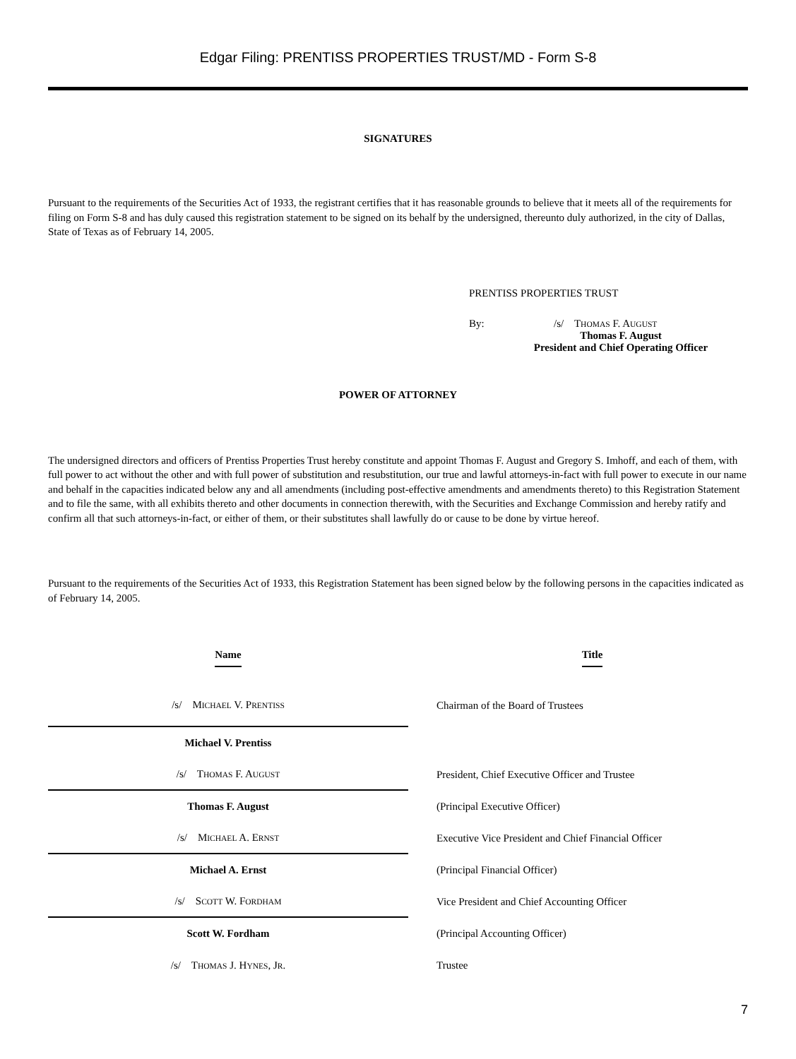Edgar Filing: PRENTISS PROPERTIES TRUST/MD - Form S-8
SIGNATURES
Pursuant to the requirements of the Securities Act of 1933, the registrant certifies that it has reasonable grounds to believe that it meets all of the requirements for filing on Form S-8 and has duly caused this registration statement to be signed on its behalf by the undersigned, thereunto duly authorized, in the city of Dallas, State of Texas as of February 14, 2005.
PRENTISS PROPERTIES TRUST
By: /s/ THOMAS F. AUGUST
Thomas F. August
President and Chief Operating Officer
POWER OF ATTORNEY
The undersigned directors and officers of Prentiss Properties Trust hereby constitute and appoint Thomas F. August and Gregory S. Imhoff, and each of them, with full power to act without the other and with full power of substitution and resubstitution, our true and lawful attorneys-in-fact with full power to execute in our name and behalf in the capacities indicated below any and all amendments (including post-effective amendments and amendments thereto) to this Registration Statement and to file the same, with all exhibits thereto and other documents in connection therewith, with the Securities and Exchange Commission and hereby ratify and confirm all that such attorneys-in-fact, or either of them, or their substitutes shall lawfully do or cause to be done by virtue hereof.
Pursuant to the requirements of the Securities Act of 1933, this Registration Statement has been signed below by the following persons in the capacities indicated as of February 14, 2005.
| Name | | Title |
| --- | --- | --- |
| /s/ M ICHAEL V. P RENTISS | | Chairman of the Board of Trustees |
| Michael V. Prentiss | | |
| /s/ T HOMAS F. A UGUST | | President, Chief Executive Officer and Trustee |
| Thomas F. August | | (Principal Executive Officer) |
| /s/ M ICHAEL A. E RNST | | Executive Vice President and Chief Financial Officer |
| Michael A. Ernst | | (Principal Financial Officer) |
| /s/ S COTT W. F ORDHAM | | Vice President and Chief Accounting Officer |
| Scott W. Fordham | | (Principal Accounting Officer) |
| /s/ T HOMAS J. H YNES , J R . | | Trustee |
7